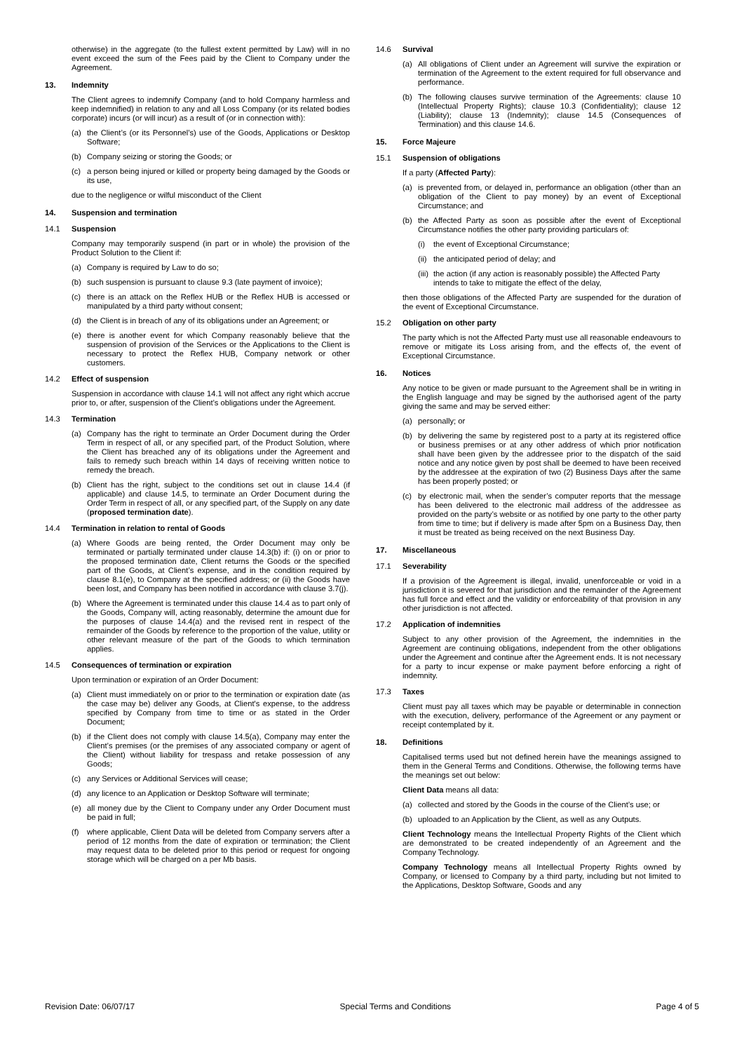otherwise) in the aggregate (to the fullest extent permitted by Law) will in no event exceed the sum of the Fees paid by the Client to Company under the Agreement.
13. Indemnity
The Client agrees to indemnify Company (and to hold Company harmless and keep indemnified) in relation to any and all Loss Company (or its related bodies corporate) incurs (or will incur) as a result of (or in connection with):
(a) the Client’s (or its Personnel’s) use of the Goods, Applications or Desktop Software;
(b) Company seizing or storing the Goods; or
(c) a person being injured or killed or property being damaged by the Goods or its use,
due to the negligence or wilful misconduct of the Client
14. Suspension and termination
14.1 Suspension
Company may temporarily suspend (in part or in whole) the provision of the Product Solution to the Client if:
(a) Company is required by Law to do so;
(b) such suspension is pursuant to clause 9.3 (late payment of invoice);
(c) there is an attack on the Reflex HUB or the Reflex HUB is accessed or manipulated by a third party without consent;
(d) the Client is in breach of any of its obligations under an Agreement; or
(e) there is another event for which Company reasonably believe that the suspension of provision of the Services or the Applications to the Client is necessary to protect the Reflex HUB, Company network or other customers.
14.2 Effect of suspension
Suspension in accordance with clause 14.1 will not affect any right which accrue prior to, or after, suspension of the Client’s obligations under the Agreement.
14.3 Termination
(a) Company has the right to terminate an Order Document during the Order Term in respect of all, or any specified part, of the Product Solution, where the Client has breached any of its obligations under the Agreement and fails to remedy such breach within 14 days of receiving written notice to remedy the breach.
(b) Client has the right, subject to the conditions set out in clause 14.4 (if applicable) and clause 14.5, to terminate an Order Document during the Order Term in respect of all, or any specified part, of the Supply on any date (proposed termination date).
14.4 Termination in relation to rental of Goods
(a) Where Goods are being rented, the Order Document may only be terminated or partially terminated under clause 14.3(b) if: (i) on or prior to the proposed termination date, Client returns the Goods or the specified part of the Goods, at Client’s expense, and in the condition required by clause 8.1(e), to Company at the specified address; or (ii) the Goods have been lost, and Company has been notified in accordance with clause 3.7(j).
(b) Where the Agreement is terminated under this clause 14.4 as to part only of the Goods, Company will, acting reasonably, determine the amount due for the purposes of clause 14.4(a) and the revised rent in respect of the remainder of the Goods by reference to the proportion of the value, utility or other relevant measure of the part of the Goods to which termination applies.
14.5 Consequences of termination or expiration
Upon termination or expiration of an Order Document:
(a) Client must immediately on or prior to the termination or expiration date (as the case may be) deliver any Goods, at Client's expense, to the address specified by Company from time to time or as stated in the Order Document;
(b) if the Client does not comply with clause 14.5(a), Company may enter the Client’s premises (or the premises of any associated company or agent of the Client) without liability for trespass and retake possession of any Goods;
(c) any Services or Additional Services will cease;
(d) any licence to an Application or Desktop Software will terminate;
(e) all money due by the Client to Company under any Order Document must be paid in full;
(f) where applicable, Client Data will be deleted from Company servers after a period of 12 months from the date of expiration or termination; the Client may request data to be deleted prior to this period or request for ongoing storage which will be charged on a per Mb basis.
14.6 Survival
(a) All obligations of Client under an Agreement will survive the expiration or termination of the Agreement to the extent required for full observance and performance.
(b) The following clauses survive termination of the Agreements: clause 10 (Intellectual Property Rights); clause 10.3 (Confidentiality); clause 12 (Liability); clause 13 (Indemnity); clause 14.5 (Consequences of Termination) and this clause 14.6.
15. Force Majeure
15.1 Suspension of obligations
If a party (Affected Party):
(a) is prevented from, or delayed in, performance an obligation (other than an obligation of the Client to pay money) by an event of Exceptional Circumstance; and
(b) the Affected Party as soon as possible after the event of Exceptional Circumstance notifies the other party providing particulars of:
(i) the event of Exceptional Circumstance;
(ii) the anticipated period of delay; and
(iii) the action (if any action is reasonably possible) the Affected Party intends to take to mitigate the effect of the delay,
then those obligations of the Affected Party are suspended for the duration of the event of Exceptional Circumstance.
15.2 Obligation on other party
The party which is not the Affected Party must use all reasonable endeavours to remove or mitigate its Loss arising from, and the effects of, the event of Exceptional Circumstance.
16. Notices
Any notice to be given or made pursuant to the Agreement shall be in writing in the English language and may be signed by the authorised agent of the party giving the same and may be served either:
(a) personally; or
(b) by delivering the same by registered post to a party at its registered office or business premises or at any other address of which prior notification shall have been given by the addressee prior to the dispatch of the said notice and any notice given by post shall be deemed to have been received by the addressee at the expiration of two (2) Business Days after the same has been properly posted; or
(c) by electronic mail, when the sender’s computer reports that the message has been delivered to the electronic mail address of the addressee as provided on the party’s website or as notified by one party to the other party from time to time; but if delivery is made after 5pm on a Business Day, then it must be treated as being received on the next Business Day.
17. Miscellaneous
17.1 Severability
If a provision of the Agreement is illegal, invalid, unenforceable or void in a jurisdiction it is severed for that jurisdiction and the remainder of the Agreement has full force and effect and the validity or enforceability of that provision in any other jurisdiction is not affected.
17.2 Application of indemnities
Subject to any other provision of the Agreement, the indemnities in the Agreement are continuing obligations, independent from the other obligations under the Agreement and continue after the Agreement ends. It is not necessary for a party to incur expense or make payment before enforcing a right of indemnity.
17.3 Taxes
Client must pay all taxes which may be payable or determinable in connection with the execution, delivery, performance of the Agreement or any payment or receipt contemplated by it.
18. Definitions
Capitalised terms used but not defined herein have the meanings assigned to them in the General Terms and Conditions. Otherwise, the following terms have the meanings set out below:
Client Data means all data:
(a) collected and stored by the Goods in the course of the Client’s use; or
(b) uploaded to an Application by the Client, as well as any Outputs.
Client Technology means the Intellectual Property Rights of the Client which are demonstrated to be created independently of an Agreement and the Company Technology.
Company Technology means all Intellectual Property Rights owned by Company, or licensed to Company by a third party, including but not limited to the Applications, Desktop Software, Goods and any
Revision Date: 06/07/17 Special Terms and Conditions Page 4 of 5